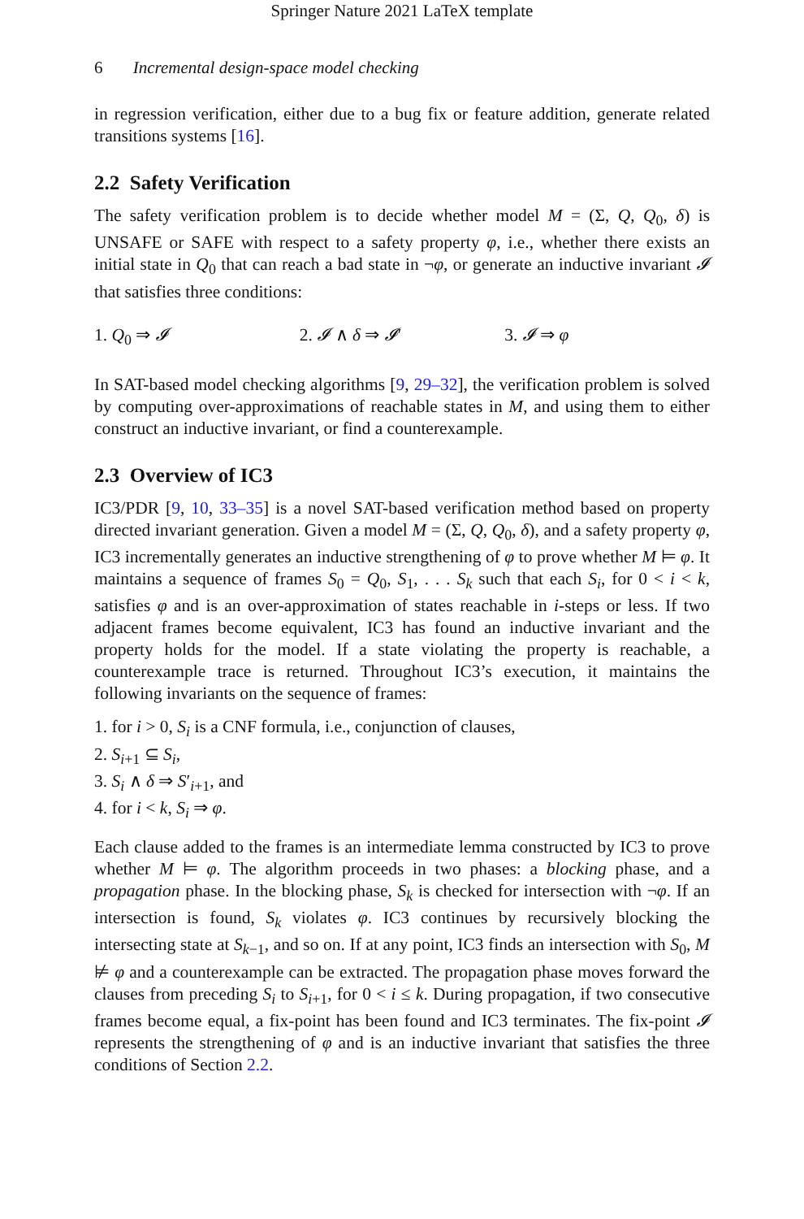Springer Nature 2021 LaTeX template
6 Incremental design-space model checking
in regression verification, either due to a bug fix or feature addition, generate related transitions systems [16].
2.2 Safety Verification
The safety verification problem is to decide whether model M = (Σ, Q, Q<sub>0</sub>, δ) is UNSAFE or SAFE with respect to a safety property φ, i.e., whether there exists an initial state in Q<sub>0</sub> that can reach a bad state in ¬φ, or generate an inductive invariant 𝓘 that satisfies three conditions:
1. Q<sub>0</sub> ⇒ 𝓘 2. 𝓘 ∧ δ ⇒ 𝓘′ 3. 𝓘 ⇒ φ
In SAT-based model checking algorithms [9, 29–32], the verification problem is solved by computing over-approximations of reachable states in M, and using them to either construct an inductive invariant, or find a counterexample.
2.3 Overview of IC3
IC3/PDR [9, 10, 33–35] is a novel SAT-based verification method based on property directed invariant generation. Given a model M = (Σ, Q, Q<sub>0</sub>, δ), and a safety property φ, IC3 incrementally generates an inductive strengthening of φ to prove whether M ⊨ φ. It maintains a sequence of frames S<sub>0</sub> = Q<sub>0</sub>, S<sub>1</sub>, . . . S<sub>k</sub> such that each S<sub>i</sub>, for 0 < i < k, satisfies φ and is an over-approximation of states reachable in i-steps or less. If two adjacent frames become equivalent, IC3 has found an inductive invariant and the property holds for the model. If a state violating the property is reachable, a counterexample trace is returned. Throughout IC3’s execution, it maintains the following invariants on the sequence of frames:
1. for i > 0, S<sub>i</sub> is a CNF formula, i.e., conjunction of clauses,
2. S<sub>i+1</sub> ⊆ S<sub>i</sub>,
3. S<sub>i</sub> ∧ δ ⇒ S′<sub>i+1</sub>, and
4. for i < k, S<sub>i</sub> ⇒ φ.
Each clause added to the frames is an intermediate lemma constructed by IC3 to prove whether M ⊨ φ. The algorithm proceeds in two phases: a blocking phase, and a propagation phase. In the blocking phase, S<sub>k</sub> is checked for intersection with ¬φ. If an intersection is found, S<sub>k</sub> violates φ. IC3 continues by recursively blocking the intersecting state at S<sub>k−1</sub>, and so on. If at any point, IC3 finds an intersection with S<sub>0</sub>, M ⊭ φ and a counterexample can be extracted. The propagation phase moves forward the clauses from preceding S<sub>i</sub> to S<sub>i+1</sub>, for 0 < i ≤ k. During propagation, if two consecutive frames become equal, a fix-point has been found and IC3 terminates. The fix-point 𝓘 represents the strengthening of φ and is an inductive invariant that satisfies the three conditions of Section 2.2.